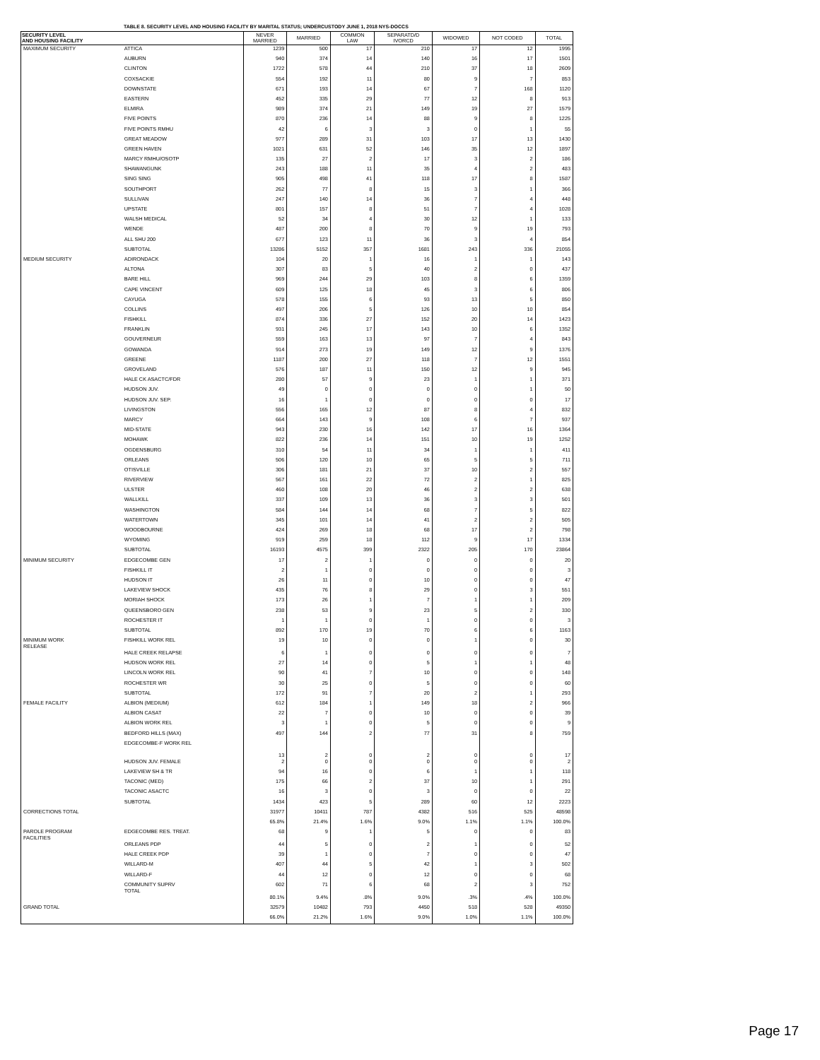TABLE 8. SECURITY LEVEL AND HOUSING FACILITY BY MARITAL STATUS; UNDERCUSTODY JUNE 1, 2018 NYS-DOCCS
| SECURITY LEVEL AND HOUSING FACILITY | | NEVER MARRIED | MARRIED | COMMON LAW | SEPARATD/D IVORCD | WIDOWED | NOT CODED | TOTAL |
| --- | --- | --- | --- | --- | --- | --- | --- | --- |
| MAXIMUM SECURITY | ATTICA | 1239 | 500 | 17 | 210 | 17 | 12 | 1995 |
| | AUBURN | 940 | 374 | 14 | 140 | 16 | 17 | 1501 |
| | CLINTON | 1722 | 578 | 44 | 210 | 37 | 18 | 2609 |
| | COXSACKIE | 554 | 192 | 11 | 80 | 9 | 7 | 853 |
| | DOWNSTATE | 671 | 193 | 14 | 67 | 7 | 168 | 1120 |
| | EASTERN | 452 | 335 | 29 | 77 | 12 | 8 | 913 |
| | ELMIRA | 989 | 374 | 21 | 149 | 19 | 27 | 1579 |
| | FIVE POINTS | 870 | 236 | 14 | 88 | 9 | 8 | 1225 |
| | FIVE POINTS RMHU | 42 | 6 | 3 | 3 | 0 | 1 | 55 |
| | GREAT MEADOW | 977 | 289 | 31 | 103 | 17 | 13 | 1430 |
| | GREEN HAVEN | 1021 | 631 | 52 | 146 | 35 | 12 | 1897 |
| | MARCY RMHU/OSOTP | 135 | 27 | 2 | 17 | 3 | 2 | 186 |
| | SHAWANGUNK | 243 | 188 | 11 | 35 | 4 | 2 | 483 |
| | SING SING | 905 | 498 | 41 | 118 | 17 | 8 | 1587 |
| | SOUTHPORT | 262 | 77 | 8 | 15 | 3 | 1 | 366 |
| | SULLIVAN | 247 | 140 | 14 | 36 | 7 | 4 | 448 |
| | UPSTATE | 801 | 157 | 8 | 51 | 7 | 4 | 1028 |
| | WALSH MEDICAL | 52 | 34 | 4 | 30 | 12 | 1 | 133 |
| | WENDE | 487 | 200 | 8 | 70 | 9 | 19 | 793 |
| | ALL SHU 200 | 677 | 123 | 11 | 36 | 3 | 4 | 854 |
| | SUBTOTAL | 13286 | 5152 | 357 | 1681 | 243 | 336 | 21055 |
| MEDIUM SECURITY | ADIRONDACK | 104 | 20 | 1 | 16 | 1 | 1 | 143 |
| | ALTONA | 307 | 83 | 5 | 40 | 2 | 0 | 437 |
| | BARE HILL | 969 | 244 | 29 | 103 | 8 | 6 | 1359 |
| | CAPE VINCENT | 609 | 125 | 18 | 45 | 3 | 6 | 806 |
| | CAYUGA | 578 | 155 | 6 | 93 | 13 | 5 | 850 |
| | COLLINS | 497 | 206 | 5 | 126 | 10 | 10 | 854 |
| | FISHKILL | 874 | 336 | 27 | 152 | 20 | 14 | 1423 |
| | FRANKLIN | 931 | 245 | 17 | 143 | 10 | 6 | 1352 |
| | GOUVERNEUR | 559 | 163 | 13 | 97 | 7 | 4 | 843 |
| | GOWANDA | 914 | 273 | 19 | 149 | 12 | 9 | 1376 |
| | GREENE | 1187 | 200 | 27 | 118 | 7 | 12 | 1551 |
| | GROVELAND | 576 | 187 | 11 | 150 | 12 | 9 | 945 |
| | HALE CK ASACTC/FDR | 280 | 57 | 9 | 23 | 1 | 1 | 371 |
| | HUDSON JUV. | 49 | 0 | 0 | 0 | 0 | 1 | 50 |
| | HUDSON JUV. SEP. | 16 | 1 | 0 | 0 | 0 | 0 | 17 |
| | LIVINGSTON | 556 | 165 | 12 | 87 | 8 | 4 | 832 |
| | MARCY | 664 | 143 | 9 | 108 | 6 | 7 | 937 |
| | MID-STATE | 943 | 230 | 16 | 142 | 17 | 16 | 1364 |
| | MOHAWK | 822 | 236 | 14 | 151 | 10 | 19 | 1252 |
| | OGDENSBURG | 310 | 54 | 11 | 34 | 1 | 1 | 411 |
| | ORLEANS | 506 | 120 | 10 | 65 | 5 | 5 | 711 |
| | OTISVILLE | 306 | 181 | 21 | 37 | 10 | 2 | 557 |
| | RIVERVIEW | 567 | 161 | 22 | 72 | 2 | 1 | 825 |
| | ULSTER | 460 | 108 | 20 | 46 | 2 | 2 | 638 |
| | WALLKILL | 337 | 109 | 13 | 36 | 3 | 3 | 501 |
| | WASHINGTON | 584 | 144 | 14 | 68 | 7 | 5 | 822 |
| | WATERTOWN | 345 | 101 | 14 | 41 | 2 | 2 | 505 |
| | WOODBOURNE | 424 | 269 | 18 | 68 | 17 | 2 | 798 |
| | WYOMING | 919 | 259 | 18 | 112 | 9 | 17 | 1334 |
| | SUBTOTAL | 16193 | 4575 | 399 | 2322 | 205 | 170 | 23864 |
| MINIMUM SECURITY | EDGECOMBE GEN | 17 | 2 | 1 | 0 | 0 | 0 | 20 |
| | FISHKILL IT | 2 | 1 | 0 | 0 | 0 | 0 | 3 |
| | HUDSON IT | 26 | 11 | 0 | 10 | 0 | 0 | 47 |
| | LAKEVIEW SHOCK | 435 | 76 | 8 | 29 | 0 | 3 | 551 |
| | MORIAH SHOCK | 173 | 26 | 1 | 7 | 1 | 1 | 209 |
| | QUEENSBORO GEN | 238 | 53 | 9 | 23 | 5 | 2 | 330 |
| | ROCHESTER IT | 1 | 1 | 0 | 1 | 0 | 0 | 3 |
| | SUBTOTAL | 892 | 170 | 19 | 70 | 6 | 6 | 1163 |
| MINIMUM WORK RELEASE | FISHKILL WORK REL | 19 | 10 | 0 | 0 | 1 | 0 | 30 |
| | HALE CREEK RELAPSE | 6 | 1 | 0 | 0 | 0 | 0 | 7 |
| | HUDSON WORK REL | 27 | 14 | 0 | 5 | 1 | 1 | 48 |
| | LINCOLN WORK REL | 90 | 41 | 7 | 10 | 0 | 0 | 148 |
| | ROCHESTER WR | 30 | 25 | 0 | 5 | 0 | 0 | 60 |
| | SUBTOTAL | 172 | 91 | 7 | 20 | 2 | 1 | 293 |
| FEMALE FACILITY | ALBION (MEDIUM) | 612 | 184 | 1 | 149 | 18 | 2 | 966 |
| | ALBION CASAT | 22 | 7 | 0 | 10 | 0 | 0 | 39 |
| | ALBION WORK REL | 3 | 1 | 0 | 5 | 0 | 0 | 9 |
| | BEDFORD HILLS (MAX) | 497 | 144 | 2 | 77 | 31 | 8 | 759 |
| | EDGECOMBE-F WORK REL | 13 | 2 | 0 | 2 | 0 | 0 | 17 |
| | HUDSON JUV. FEMALE | 2 | 0 | 0 | 0 | 0 | 0 | 2 |
| | LAKEVIEW SH & TR | 94 | 16 | 0 | 6 | 1 | 1 | 118 |
| | TACONIC (MED) | 175 | 66 | 2 | 37 | 10 | 1 | 291 |
| | TACONIC ASACTC | 16 | 3 | 0 | 3 | 0 | 0 | 22 |
| | SUBTOTAL | 1434 | 423 | 5 | 289 | 60 | 12 | 2223 |
| CORRECTIONS TOTAL | | 31977 | 10411 | 787 | 4382 | 516 | 525 | 48598 |
| | | 65.8% | 21.4% | 1.6% | 9.0% | 1.1% | 1.1% | 100.0% |
| PAROLE PROGRAM FACILITIES | EDGECOMBE RES. TREAT. | 68 | 9 | 1 | 5 | 0 | 0 | 83 |
| | ORLEANS PDP | 44 | 5 | 0 | 2 | 1 | 0 | 52 |
| | HALE CREEK PDP | 39 | 1 | 0 | 7 | 0 | 0 | 47 |
| | WILLARD-M | 407 | 44 | 5 | 42 | 1 | 3 | 502 |
| | WILLARD-F | 44 | 12 | 0 | 12 | 0 | 0 | 68 |
| | COMMUNITY SUPRV TOTAL | 602 | 71 | 6 | 68 | 2 | 3 | 752 |
| | | 80.1% | 9.4% | .8% | 9.0% | .3% | .4% | 100.0% |
| GRAND TOTAL | | 32579 | 10482 | 793 | 4450 | 518 | 528 | 49350 |
| | | 66.0% | 21.2% | 1.6% | 9.0% | 1.0% | 1.1% | 100.0% |
Page 17